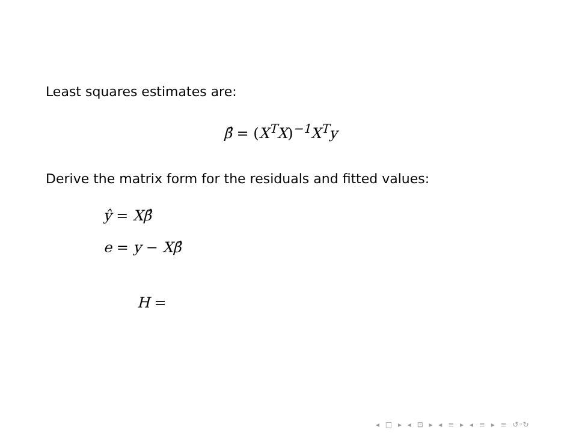Least squares estimates are:
β̂ = (X<sup>T</sup>X)<sup>−1</sup>X<sup>T</sup>y
Derive the matrix form for the residuals and fitted values:
ŷ = Xβ̂
e = y − Xβ̂
H =
◂ □ ▸ ◂ ⊡ ▸ ◂ ≡ ▸ ◂ ≡ ▸ ≡ ↺◦↻